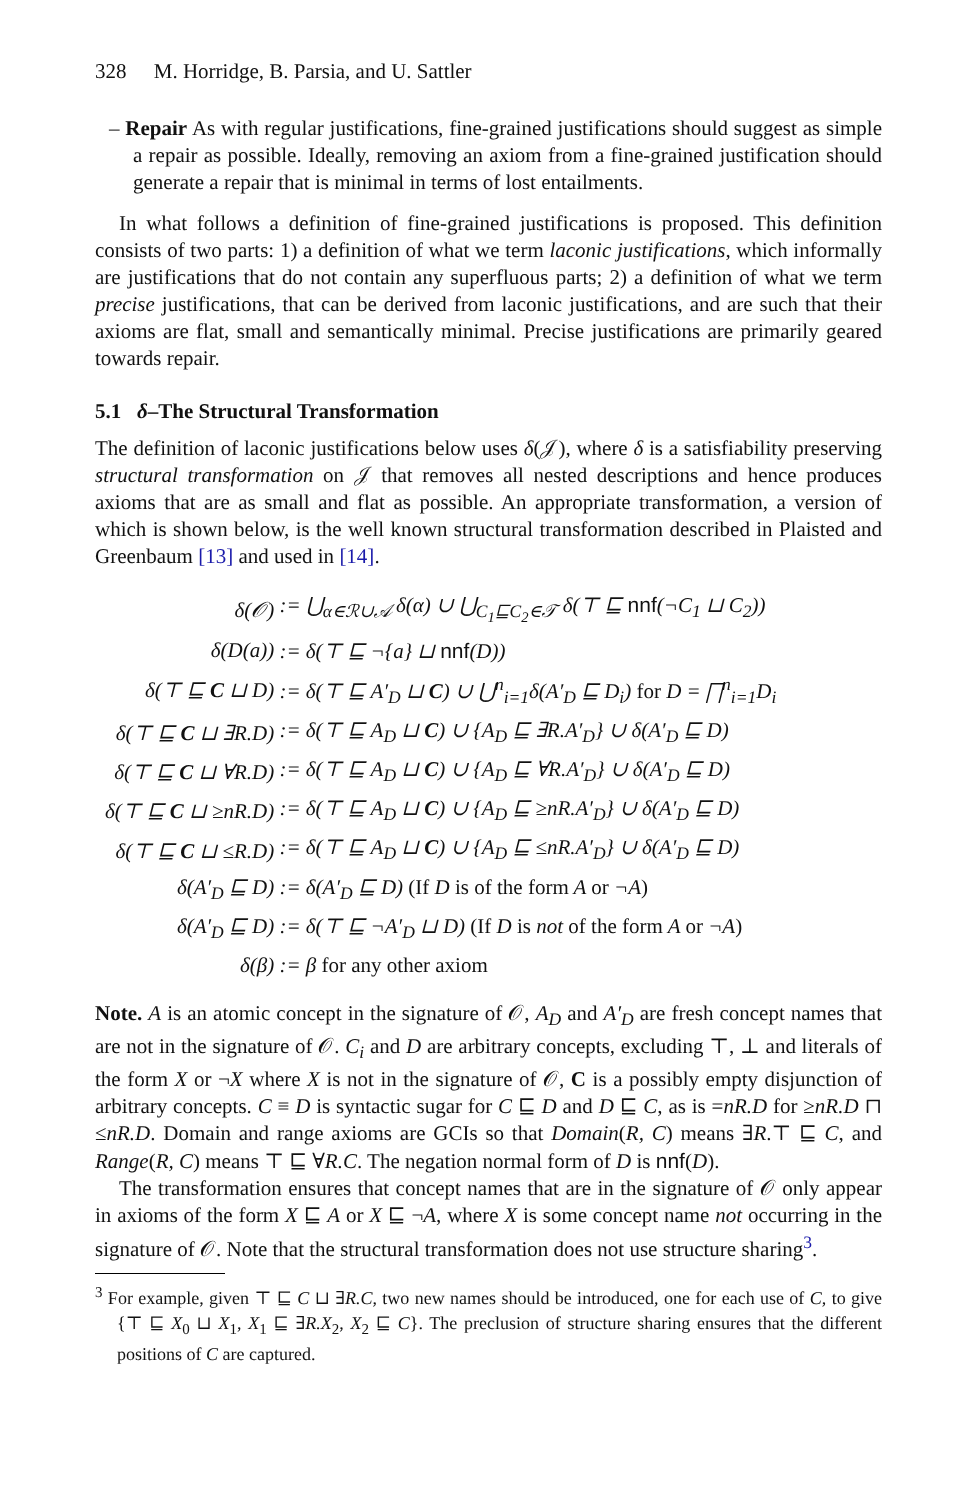328 M. Horridge, B. Parsia, and U. Sattler
– Repair As with regular justifications, fine-grained justifications should suggest as simple a repair as possible. Ideally, removing an axiom from a fine-grained justification should generate a repair that is minimal in terms of lost entailments.
In what follows a definition of fine-grained justifications is proposed. This definition consists of two parts: 1) a definition of what we term laconic justifications, which informally are justifications that do not contain any superfluous parts; 2) a definition of what we term precise justifications, that can be derived from laconic justifications, and are such that their axioms are flat, small and semantically minimal. Precise justifications are primarily geared towards repair.
5.1 δ–The Structural Transformation
The definition of laconic justifications below uses δ(𝒥), where δ is a satisfiability preserving structural transformation on 𝒥 that removes all nested descriptions and hence produces axioms that are as small and flat as possible. An appropriate transformation, a version of which is shown below, is the well known structural transformation described in Plaisted and Greenbaum [13] and used in [14].
| δ(𝒪) | := ⋃<sub>α∈ℛ∪𝒜</sub> δ(α) ∪ ⋃<sub>C<sub>1</sub>⊑C<sub>2</sub>∈𝒯</sub> δ(⊤ ⊑ nnf (¬C<sub>1</sub> ⊔ C<sub>2</sub>)) |
| δ(D(a)) | := δ(⊤ ⊑ ¬{a} ⊔ nnf (D)) |
| δ(⊤ ⊑ C ⊔ D) | := δ(⊤ ⊑ A′<sub>D</sub> ⊔ C ) ∪ ⋃<sup>n</sup><sub>i=1</sub>δ(A′<sub>D</sub> ⊑ D<sub>i</sub>) for D = ⨅<sup>n</sup><sub>i=1</sub>D<sub>i</sub> |
| δ(⊤ ⊑ C ⊔ ∃R.D) | := δ(⊤ ⊑ A<sub>D</sub> ⊔ C ) ∪ {A<sub>D</sub> ⊑ ∃R.A′<sub>D</sub>} ∪ δ(A′<sub>D</sub> ⊑ D) |
| δ(⊤ ⊑ C ⊔ ∀R.D) | := δ(⊤ ⊑ A<sub>D</sub> ⊔ C ) ∪ {A<sub>D</sub> ⊑ ∀R.A′<sub>D</sub>} ∪ δ(A′<sub>D</sub> ⊑ D) |
| δ(⊤ ⊑ C ⊔ ≥nR.D) | := δ(⊤ ⊑ A<sub>D</sub> ⊔ C ) ∪ {A<sub>D</sub> ⊑ ≥nR.A′<sub>D</sub>} ∪ δ(A′<sub>D</sub> ⊑ D) |
| δ(⊤ ⊑ C ⊔ ≤R.D) | := δ(⊤ ⊑ A<sub>D</sub> ⊔ C ) ∪ {A<sub>D</sub> ⊑ ≤nR.A′<sub>D</sub>} ∪ δ(A′<sub>D</sub> ⊑ D) |
| δ(A′<sub>D</sub> ⊑ D) | := δ(A′<sub>D</sub> ⊑ D) (If D is of the form A or ¬A ) |
| δ(A′<sub>D</sub> ⊑ D) | := δ(⊤ ⊑ ¬A′<sub>D</sub> ⊔ D) (If D is not of the form A or ¬A ) |
| δ(β) | := β for any other axiom |
Note. A is an atomic concept in the signature of 𝒪, A<sub>D</sub> and A′<sub>D</sub> are fresh concept names that are not in the signature of 𝒪. C<sub>i</sub> and D are arbitrary concepts, excluding ⊤, ⊥ and literals of the form X or ¬X where X is not in the signature of 𝒪, C is a possibly empty disjunction of arbitrary concepts. C ≡ D is syntactic sugar for C ⊑ D and D ⊑ C, as is =nR.D for ≥nR.D ⊓ ≤nR.D. Domain and range axioms are GCIs so that Domain(R, C) means ∃R.⊤ ⊑ C, and Range(R, C) means ⊤ ⊑ ∀R.C. The negation normal form of D is nnf(D).
The transformation ensures that concept names that are in the signature of 𝒪 only appear in axioms of the form X ⊑ A or X ⊑ ¬A, where X is some concept name not occurring in the signature of 𝒪. Note that the structural transformation does not use structure sharing<sup>3</sup>.
<sup>3</sup> For example, given ⊤ ⊑ C ⊔ ∃R.C, two new names should be introduced, one for each use of C, to give {⊤ ⊑ X<sub>0</sub> ⊔ X<sub>1</sub>, X<sub>1</sub> ⊑ ∃R.X<sub>2</sub>, X<sub>2</sub> ⊑ C}. The preclusion of structure sharing ensures that the different positions of C are captured.